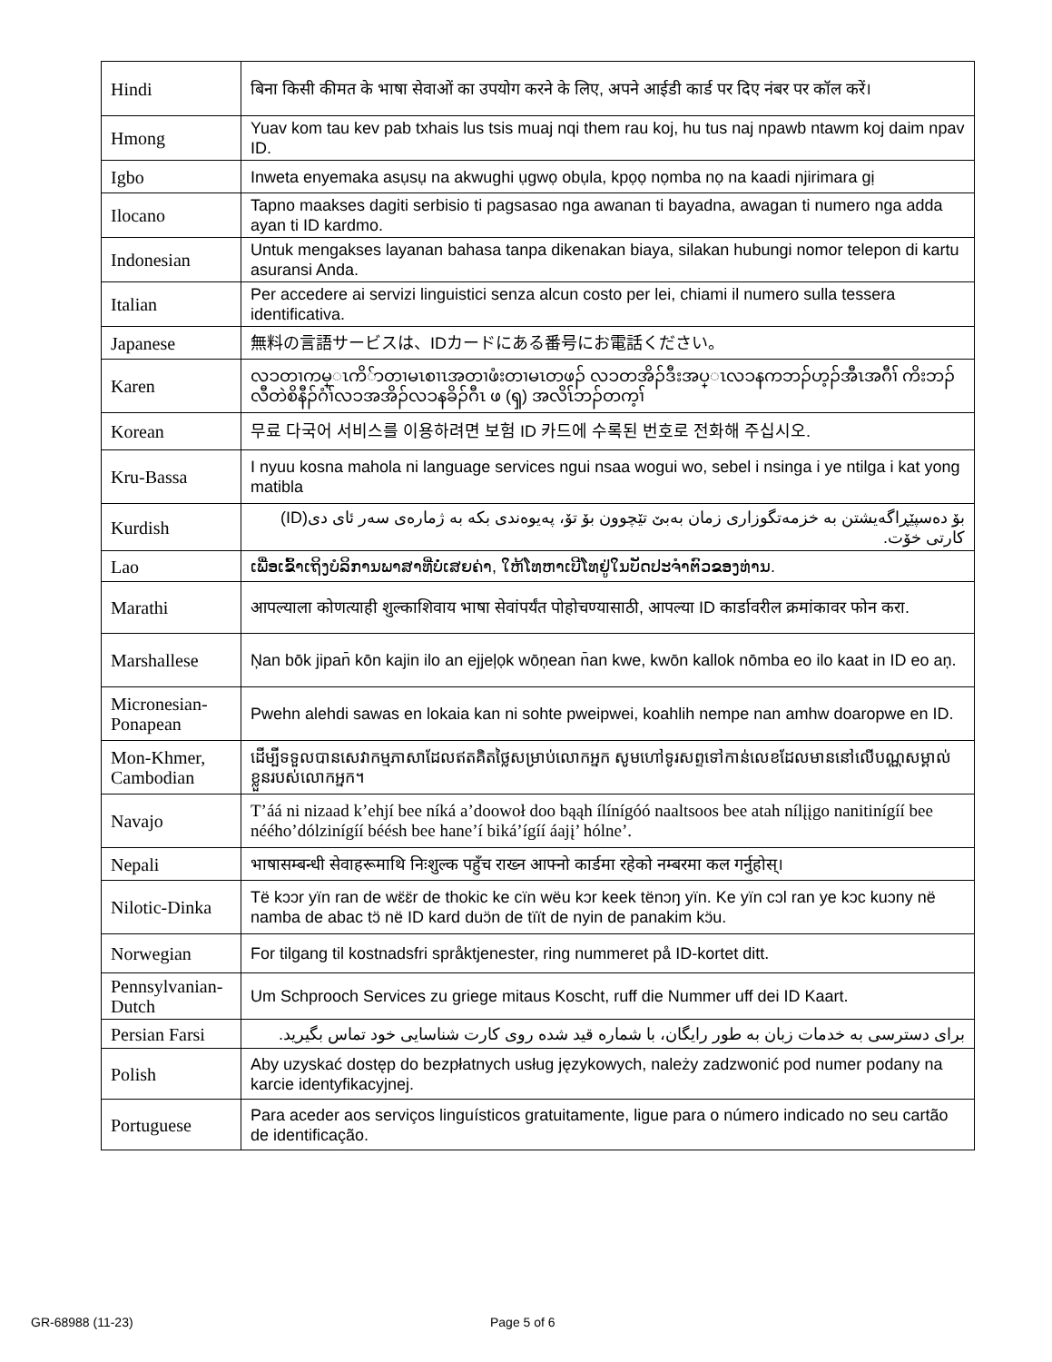| Hindi | बिना किसी कीमत के भाषा सेवाओं का उपयोग करने के लिए, अपने आईडी कार्ड पर दिए नंबर पर कॉल करें। |
| Hmong | Yuav kom tau kev pab txhais lus tsis muaj nqi them rau koj, hu tus naj npawb ntawm koj daim npav ID. |
| Igbo | Inweta enyemaka asụsụ na akwughi ụgwọ obụla, kpọọ nọmba nọ na kaadi njirimara gị |
| Ilocano | Tapno maakses dagiti serbisio ti pagsasao nga awanan ti bayadna, awagan ti numero nga adda ayan ti ID kardmo. |
| Indonesian | Untuk mengakses layanan bahasa tanpa dikenakan biaya, silakan hubungi nomor telepon di kartu asuransi Anda. |
| Italian | Per accedere ai servizi linguistici senza alcun costo per lei, chiami il numero sulla tessera identificativa. |
| Japanese | 無料の言語サービスは、IDカードにある番号にお電話ください。 |
| Karen | လၥတၢကမ္ၤကိ်ာတၢမၤစၢၤအတၢဖံးတၢမၤတဖၣ် လၥတအိၣ်ဒီးအပ္ၤလၥနကဘၣ်ဟ့ၣ်အီၤအဂီၢ် ကိးဘၣ်လီတဲစိနီၣ်ဂံၢ်လၥအအိၣ်လၥနခိၣ်ဂီၤ ဖ (ၡ) အလိၤ်ဘၣ်တက့ၢ် |
| Korean | 무료 다국어 서비스를 이용하려면 보험 ID 카드에 수록된 번호로 전화해 주십시오. |
| Kru-Bassa | I nyuu kosna mahola ni language services ngui nsaa wogui wo, sebel i nsinga i ye ntilga i kat yong matibla |
| Kurdish | بۆ دەسپێڕاگەیشتن بە خزمەتگوزاری زمان بەبێ تێچوون بۆ تۆ، پەیوەندی بکە بە ژمارەی سەر ئای دی(ID) کارتی خۆت. |
| Lao | ເພື່ອເຂົ້າເຖິງບໍລິການພາສາທີ່ບໍ່ເສຍຄ່າ, ໃຫ້ໂທຫາເບີໂທຢູ່ໃນບັດປະຈໍາຕົວຂອງທ່ານ. |
| Marathi | आपल्याला कोणत्याही शुल्काशिवाय भाषा सेवांपर्यंत पोहोचण्यासाठी, आपल्या ID कार्डावरील क्रमांकावर फोन करा. |
| Marshallese | Ņan bōk jipan̄ kōn kajin ilo an ejjeļọk wōņean n̄an kwe, kwōn kallok nōmba eo ilo kaat in ID eo aņ. |
| Micronesian-Ponapean | Pwehn alehdi sawas en lokaia kan ni sohte pweipwei, koahlih nempe nan amhw doaropwe en ID. |
| Mon-Khmer, Cambodian | ដើម្បីទទួលបានសេវាកម្មភាសាដែលឥតគិតថ្លៃសម្រាប់លោកអ្នក សូមហៅទូរសព្ទទៅកាន់លេខដែលមាននៅលើបណ្ណសម្គាល់ខ្លួនរបស់លោកអ្នក។ |
| Navajo | T’áá ni nizaad k’ehjí bee níká a’doowoł doo bąąh ílínígóó naaltsoos bee atah nílįįgo nanitinígíí bee néého’dólzinígíí béésh bee hane’í biká’ígíí áajį’ hólne’. |
| Nepali | भाषासम्बन्धी सेवाहरूमाथि निःशुल्क पहुँच राख्न आफ्नो कार्डमा रहेको नम्बरमा कल गर्नुहोस्। |
| Nilotic-Dinka | Të kɔɔr yïn ran de wɛ̈ɛ̈r de thokic ke cïn wëu kɔr keek tënɔŋ yïn. Ke yïn cɔl ran ye kɔc kuɔny në namba de abac tɔ̈ në ID kard duɔ̈n de tïït de nyin de panakim kɔ̈u. |
| Norwegian | For tilgang til kostnadsfri språktjenester, ring nummeret på ID-kortet ditt. |
| Pennsylvanian-Dutch | Um Schprooch Services zu griege mitaus Koscht, ruff die Nummer uff dei ID Kaart. |
| Persian Farsi | برای دسترسی به خدمات زبان به طور رایگان، با شماره قید شده روی کارت شناسایی خود تماس بگیرید. |
| Polish | Aby uzyskać dostęp do bezpłatnych usług językowych, należy zadzwonić pod numer podany na karcie identyfikacyjnej. |
| Portuguese | Para aceder aos serviços linguísticos gratuitamente, ligue para o número indicado no seu cartão de identificação. |
GR-68988 (11-23) Page 5 of 6